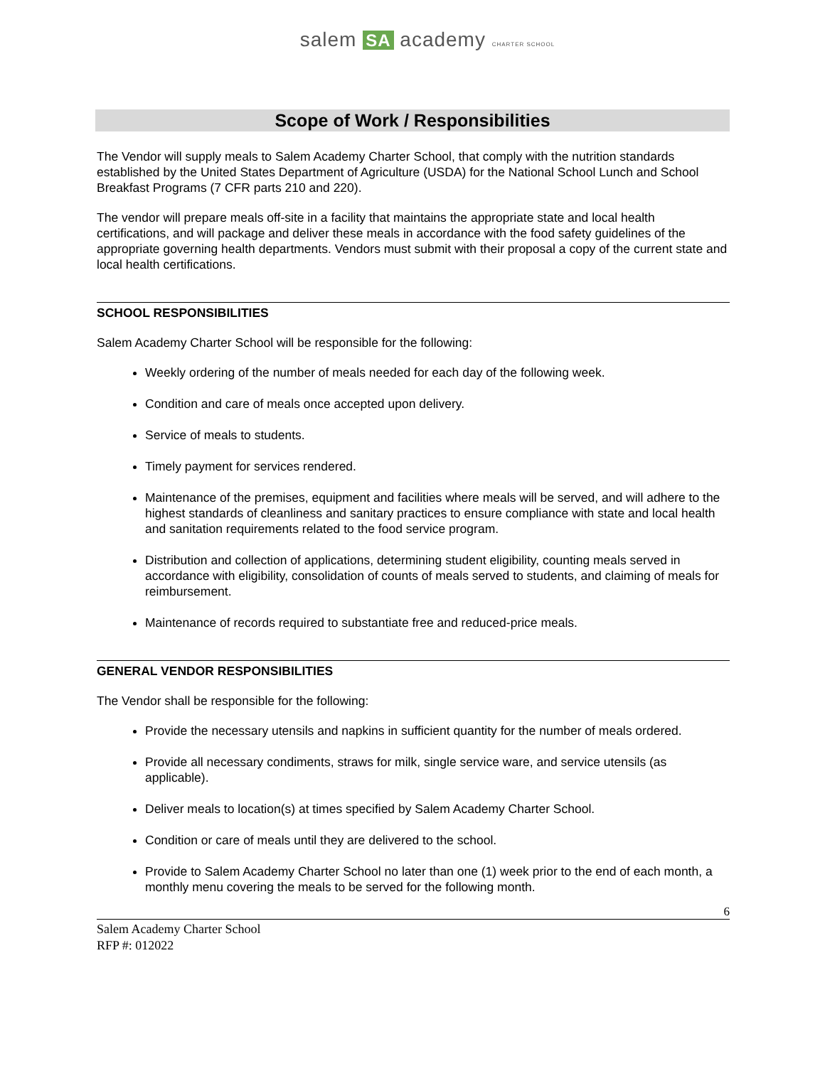salem SA academy CHARTER SCHOOL
Scope of Work / Responsibilities
The Vendor will supply meals to Salem Academy Charter School, that comply with the nutrition standards established by the United States Department of Agriculture (USDA) for the National School Lunch and School Breakfast Programs (7 CFR parts 210 and 220).
The vendor will prepare meals off-site in a facility that maintains the appropriate state and local health certifications, and will package and deliver these meals in accordance with the food safety guidelines of the appropriate governing health departments. Vendors must submit with their proposal a copy of the current state and local health certifications.
SCHOOL RESPONSIBILITIES
Salem Academy Charter School will be responsible for the following:
Weekly ordering of the number of meals needed for each day of the following week.
Condition and care of meals once accepted upon delivery.
Service of meals to students.
Timely payment for services rendered.
Maintenance of the premises, equipment and facilities where meals will be served, and will adhere to the highest standards of cleanliness and sanitary practices to ensure compliance with state and local health and sanitation requirements related to the food service program.
Distribution and collection of applications, determining student eligibility, counting meals served in accordance with eligibility, consolidation of counts of meals served to students, and claiming of meals for reimbursement.
Maintenance of records required to substantiate free and reduced-price meals.
GENERAL VENDOR RESPONSIBILITIES
The Vendor shall be responsible for the following:
Provide the necessary utensils and napkins in sufficient quantity for the number of meals ordered.
Provide all necessary condiments, straws for milk, single service ware, and service utensils (as applicable).
Deliver meals to location(s) at times specified by Salem Academy Charter School.
Condition or care of meals until they are delivered to the school.
Provide to Salem Academy Charter School no later than one (1) week prior to the end of each month, a monthly menu covering the meals to be served for the following month.
6
Salem Academy Charter School
RFP #: 012022